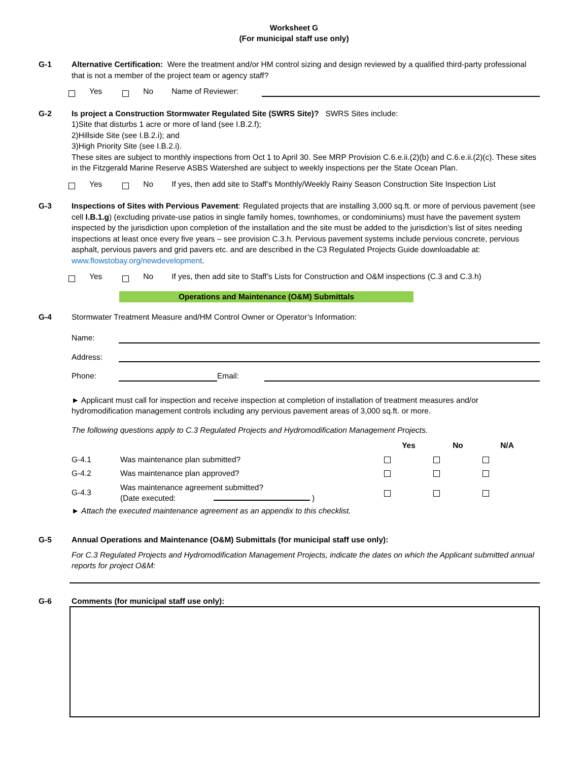Worksheet G
(For municipal staff use only)
G-1 Alternative Certification: Were the treatment and/or HM control sizing and design reviewed by a qualified third-party professional that is not a member of the project team or agency staff?
Yes No Name of Reviewer:
G-2 Is project a Construction Stormwater Regulated Site (SWRS Site)? SWRS Sites include:
1)Site that disturbs 1 acre or more of land (see I.B.2.f);
2)Hillside Site (see I.B.2.i); and
3)High Priority Site (see I.B.2.i).
These sites are subject to monthly inspections from Oct 1 to April 30. See MRP Provision C.6.e.ii.(2)(b) and C.6.e.ii.(2)(c). These sites in the Fitzgerald Marine Reserve ASBS Watershed are subject to weekly inspections per the State Ocean Plan.
Yes No If yes, then add site to Staff’s Monthly/Weekly Rainy Season Construction Site Inspection List
G-3 Inspections of Sites with Pervious Pavement: Regulated projects that are installing 3,000 sq.ft. or more of pervious pavement (see cell I.B.1.g) (excluding private-use patios in single family homes, townhomes, or condominiums) must have the pavement system inspected by the jurisdiction upon completion of the installation and the site must be added to the jurisdiction’s list of sites needing inspections at least once every five years – see provision C.3.h. Pervious pavement systems include pervious concrete, pervious asphalt, pervious pavers and grid pavers etc. and are described in the C3 Regulated Projects Guide downloadable at: www.flowstobay.org/newdevelopment.
Yes No If yes, then add site to Staff’s Lists for Construction and O&M inspections (C.3 and C.3.h)
Operations and Maintenance (O&M) Submittals
G-4 Stormwater Treatment Measure and/HM Control Owner or Operator’s Information:
Name:
Address:
Phone: Email:
► Applicant must call for inspection and receive inspection at completion of installation of treatment measures and/or hydromodification management controls including any pervious pavement areas of 3,000 sq.ft. or more.
The following questions apply to C.3 Regulated Projects and Hydromodification Management Projects.
| | | Yes | No | N/A |
| --- | --- | --- | --- | --- |
| G-4.1 | Was maintenance plan submitted? | | | |
| G-4.2 | Was maintenance plan approved? | | | |
| G-4.3 | Was maintenance agreement submitted? (Date executed: ) | | | |
► Attach the executed maintenance agreement as an appendix to this checklist.
G-5 Annual Operations and Maintenance (O&M) Submittals (for municipal staff use only):
For C.3 Regulated Projects and Hydromodification Management Projects, indicate the dates on which the Applicant submitted annual reports for project O&M:
G-6 Comments (for municipal staff use only):